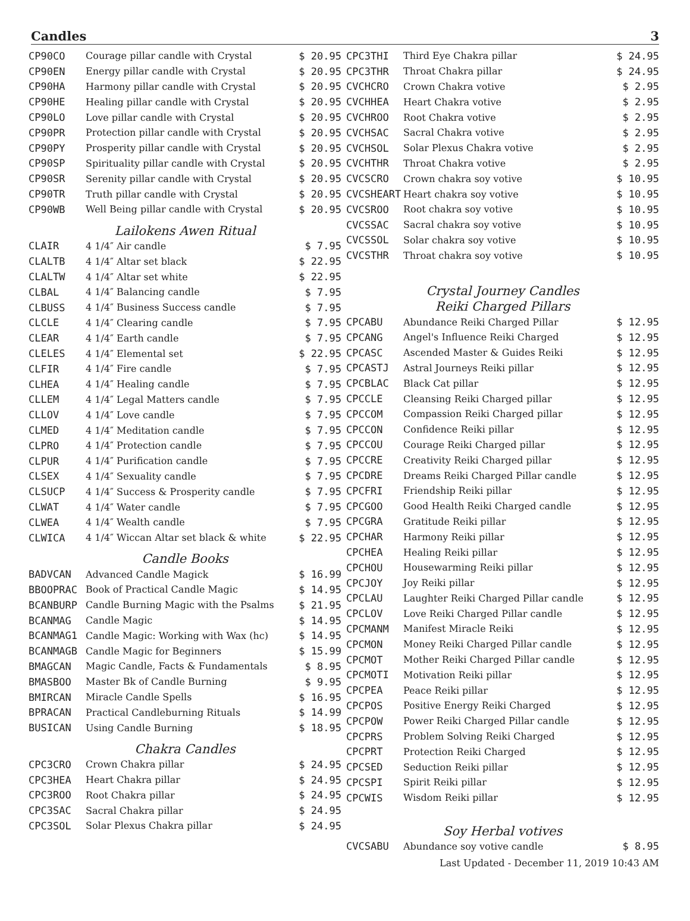Candles 3
| CP90CO | Courage pillar candle with Crystal | $ 20.95 |
| CP90EN | Energy pillar candle with Crystal | $ 20.95 |
| CP90HA | Harmony pillar candle with Crystal | $ 20.95 |
| CP90HE | Healing pillar candle with Crystal | $ 20.95 |
| CP90LO | Love pillar candle with Crystal | $ 20.95 |
| CP90PR | Protection pillar candle with Crystal | $ 20.95 |
| CP90PY | Prosperity pillar candle with Crystal | $ 20.95 |
| CP90SP | Spirituality pillar candle with Crystal | $ 20.95 |
| CP90SR | Serenity pillar candle with Crystal | $ 20.95 |
| CP90TR | Truth pillar candle with Crystal | $ 20.95 |
| CP90WB | Well Being pillar candle with Crystal | $ 20.95 |
| Lailokens Awen Ritual | | |
| CLAIR | 4 1/4″ Air candle | $ 7.95 |
| CLALTB | 4 1/4″ Altar set black | $ 22.95 |
| CLALTW | 4 1/4″ Altar set white | $ 22.95 |
| CLBAL | 4 1/4″ Balancing candle | $ 7.95 |
| CLBUSS | 4 1/4″ Business Success candle | $ 7.95 |
| CLCLE | 4 1/4″ Clearing candle | $ 7.95 |
| CLEAR | 4 1/4″ Earth candle | $ 7.95 |
| CLELES | 4 1/4″ Elemental set | $ 22.95 |
| CLFIR | 4 1/4″ Fire candle | $ 7.95 |
| CLHEA | 4 1/4″ Healing candle | $ 7.95 |
| CLLEM | 4 1/4″ Legal Matters candle | $ 7.95 |
| CLLOV | 4 1/4″ Love candle | $ 7.95 |
| CLMED | 4 1/4″ Meditation candle | $ 7.95 |
| CLPRO | 4 1/4″ Protection candle | $ 7.95 |
| CLPUR | 4 1/4″ Purification candle | $ 7.95 |
| CLSEX | 4 1/4″ Sexuality candle | $ 7.95 |
| CLSUCP | 4 1/4″ Success & Prosperity candle | $ 7.95 |
| CLWAT | 4 1/4″ Water candle | $ 7.95 |
| CLWEA | 4 1/4″ Wealth candle | $ 7.95 |
| CLWICA | 4 1/4″ Wiccan Altar set black & white | $ 22.95 |
| Candle Books | | |
| BADVCAN | Advanced Candle Magick | $ 16.99 |
| BBOOPRAC | Book of Practical Candle Magic | $ 14.95 |
| BCANBURP | Candle Burning Magic with the Psalms | $ 21.95 |
| BCANMAG | Candle Magic | $ 14.95 |
| BCANMAG1 | Candle Magic: Working with Wax (hc) | $ 14.95 |
| BCANMAGB | Candle Magic for Beginners | $ 15.99 |
| BMAGCAN | Magic Candle, Facts & Fundamentals | $ 8.95 |
| BMASBOO | Master Bk of Candle Burning | $ 9.95 |
| BMIRCAN | Miracle Candle Spells | $ 16.95 |
| BPRACAN | Practical Candleburning Rituals | $ 14.99 |
| BUSICAN | Using Candle Burning | $ 18.95 |
| Chakra Candles | | |
| CPC3CRO | Crown Chakra pillar | $ 24.95 |
| CPC3HEA | Heart Chakra pillar | $ 24.95 |
| CPC3ROO | Root Chakra pillar | $ 24.95 |
| CPC3SAC | Sacral Chakra pillar | $ 24.95 |
| CPC3SOL | Solar Plexus Chakra pillar | $ 24.95 |
| CPC3THI | Third Eye Chakra pillar | $ 24.95 |
| CPC3THR | Throat Chakra pillar | $ 24.95 |
| CVCHCRO | Crown Chakra votive | $ 2.95 |
| CVCHHEA | Heart Chakra votive | $ 2.95 |
| CVCHROO | Root Chakra votive | $ 2.95 |
| CVCHSAC | Sacral Chakra votive | $ 2.95 |
| CVCHSOL | Solar Plexus Chakra votive | $ 2.95 |
| CVCHTHR | Throat Chakra votive | $ 2.95 |
| CVCSCRO | Crown chakra soy votive | $ 10.95 |
| CVCSHEART | Heart chakra soy votive | $ 10.95 |
| CVCSROO | Root chakra soy votive | $ 10.95 |
| CVCSSAC | Sacral chakra soy votive | $ 10.95 |
| CVCSSOL | Solar chakra soy votive | $ 10.95 |
| CVCSTHR | Throat chakra soy votive | $ 10.95 |
| Crystal Journey Candles Reiki Charged Pillars | | |
| CPCABU | Abundance Reiki Charged Pillar | $ 12.95 |
| CPCANG | Angel's Influence Reiki Charged | $ 12.95 |
| CPCASC | Ascended Master & Guides Reiki | $ 12.95 |
| CPCASTJ | Astral Journeys Reiki pillar | $ 12.95 |
| CPCBLAC | Black Cat pillar | $ 12.95 |
| CPCCLE | Cleansing Reiki Charged pillar | $ 12.95 |
| CPCCOM | Compassion Reiki Charged pillar | $ 12.95 |
| CPCCON | Confidence Reiki pillar | $ 12.95 |
| CPCCOU | Courage Reiki Charged pillar | $ 12.95 |
| CPCCRE | Creativity Reiki Charged pillar | $ 12.95 |
| CPCDRE | Dreams Reiki Charged Pillar candle | $ 12.95 |
| CPCFRI | Friendship Reiki pillar | $ 12.95 |
| CPCGOO | Good Health Reiki Charged candle | $ 12.95 |
| CPCGRA | Gratitude Reiki pillar | $ 12.95 |
| CPCHAR | Harmony Reiki pillar | $ 12.95 |
| CPCHEA | Healing Reiki pillar | $ 12.95 |
| CPCHOU | Housewarming Reiki pillar | $ 12.95 |
| CPCJOY | Joy Reiki pillar | $ 12.95 |
| CPCLAU | Laughter Reiki Charged Pillar candle | $ 12.95 |
| CPCLOV | Love Reiki Charged Pillar candle | $ 12.95 |
| CPCMANM | Manifest Miracle Reiki | $ 12.95 |
| CPCMON | Money Reiki Charged Pillar candle | $ 12.95 |
| CPCMOT | Mother Reiki Charged Pillar candle | $ 12.95 |
| CPCMOTI | Motivation Reiki pillar | $ 12.95 |
| CPCPEA | Peace Reiki pillar | $ 12.95 |
| CPCPOS | Positive Energy Reiki Charged | $ 12.95 |
| CPCPOW | Power Reiki Charged Pillar candle | $ 12.95 |
| CPCPRS | Problem Solving Reiki Charged | $ 12.95 |
| CPCPRT | Protection Reiki Charged | $ 12.95 |
| CPCSED | Seduction Reiki pillar | $ 12.95 |
| CPCSPI | Spirit Reiki pillar | $ 12.95 |
| CPCWIS | Wisdom Reiki pillar | $ 12.95 |
| Soy Herbal votives | | |
| CVCSABU | Abundance soy votive candle | $ 8.95 |
Last Updated - December 11, 2019 10:43 AM